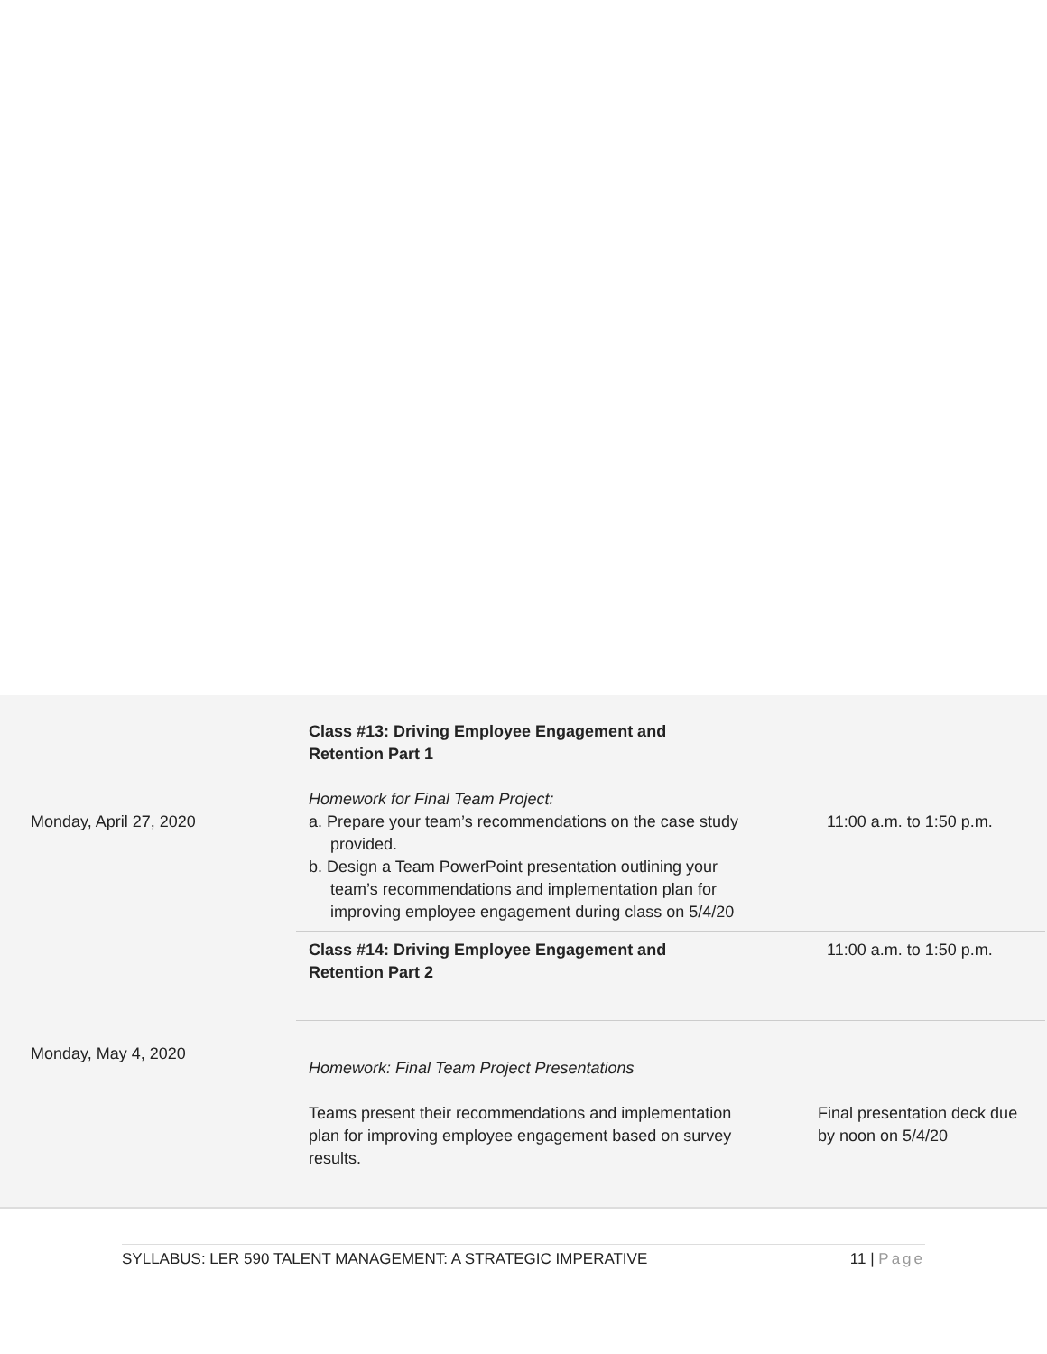| Monday, April 27, 2020 | Class #13: Driving Employee Engagement and Retention Part 1 Homework for Final Team Project: a. Prepare your team’s recommendations on the case study provided. b. Design a Team PowerPoint presentation outlining your team’s recommendations and implementation plan for improving employee engagement during class on 5/4/20 | 11:00 a.m. to 1:50 p.m. |
| Monday, May 4, 2020 | Class #14: Driving Employee Engagement and Retention Part 2 | 11:00 a.m. to 1:50 p.m. |
| | Homework: Final Team Project Presentations Teams present their recommendations and implementation plan for improving employee engagement based on survey results. | Final presentation deck due by noon on 5/4/20 |
SYLLABUS: LER 590 TALENT MANAGEMENT: A STRATEGIC IMPERATIVE 11 | Page